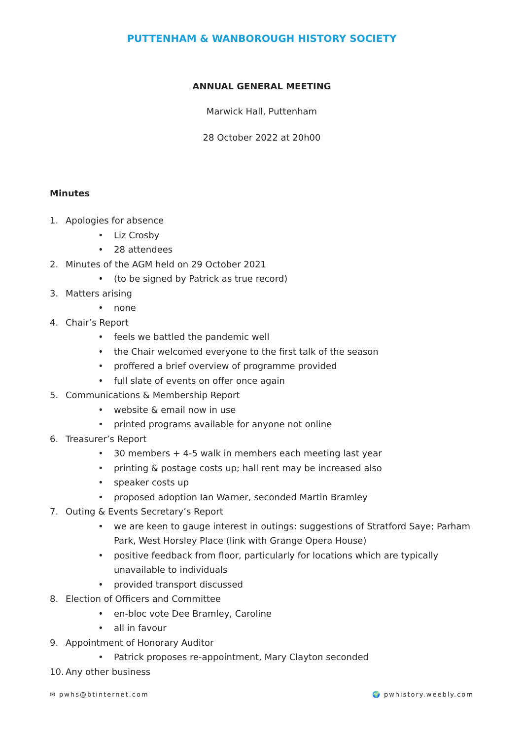PUTTENHAM & WANBOROUGH HISTORY SOCIETY
ANNUAL GENERAL MEETING
Marwick Hall, Puttenham
28 October 2022 at 20h00
Minutes
1. Apologies for absence
• Liz Crosby
• 28 attendees
2. Minutes of the AGM held on 29 October 2021
• (to be signed by Patrick as true record)
3. Matters arising
• none
4. Chair’s Report
• feels we battled the pandemic well
• the Chair welcomed everyone to the first talk of the season
• proffered a brief overview of programme provided
• full slate of events on offer once again
5. Communications & Membership Report
• website & email now in use
• printed programs available for anyone not online
6. Treasurer’s Report
• 30 members + 4-5 walk in members each meeting last year
• printing & postage costs up; hall rent may be increased also
• speaker costs up
• proposed adoption Ian Warner, seconded Martin Bramley
7. Outing & Events Secretary’s Report
• we are keen to gauge interest in outings: suggestions of Stratford Saye; Parham Park, West Horsley Place (link with Grange Opera House)
• positive feedback from floor, particularly for locations which are typically unavailable to individuals
• provided transport discussed
8. Election of Officers and Committee
• en-bloc vote Dee Bramley, Caroline
• all in favour
9. Appointment of Honorary Auditor
• Patrick proposes re-appointment, Mary Clayton seconded
10. Any other business
✉ pwhs@btinternet.com 🌍 pwhistory.weebly.com